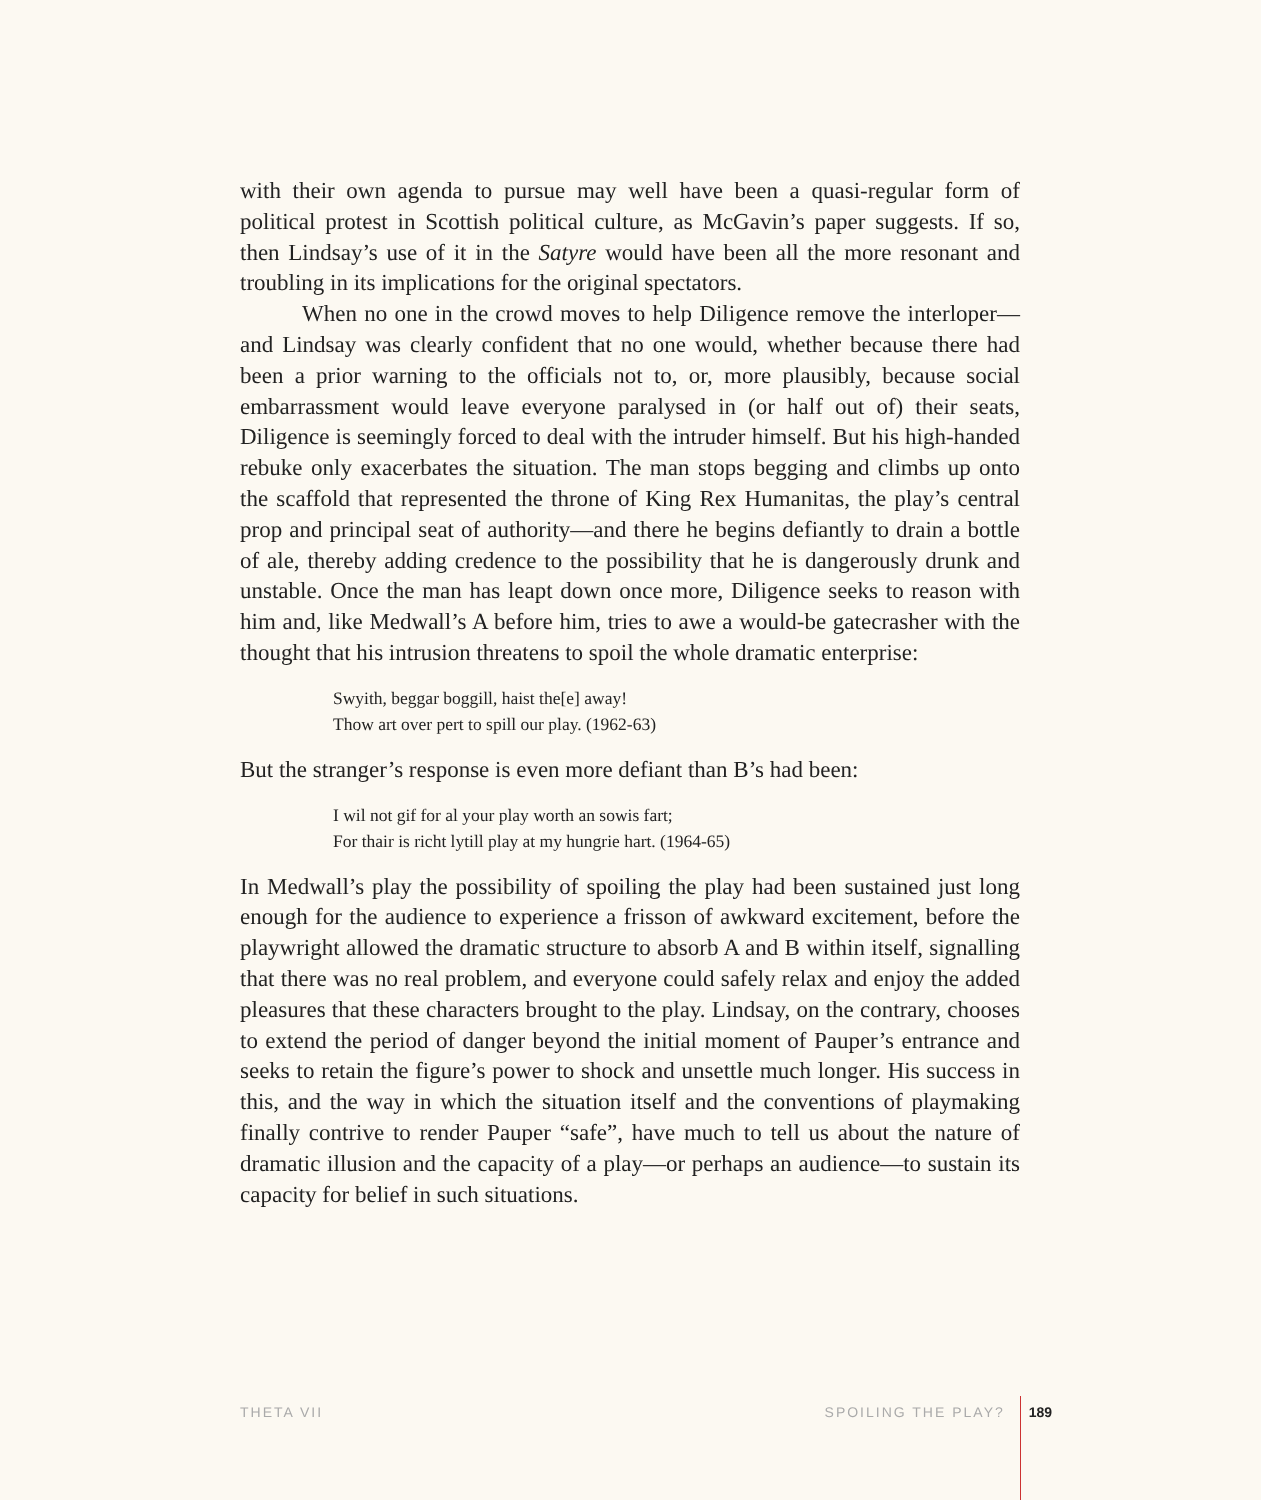with their own agenda to pursue may well have been a quasi-regular form of political protest in Scottish political culture, as McGavin’s paper suggests. If so, then Lindsay’s use of it in the Satyre would have been all the more resonant and troubling in its implications for the original spectators.
When no one in the crowd moves to help Diligence remove the interloper—and Lindsay was clearly confident that no one would, whether because there had been a prior warning to the officials not to, or, more plausibly, because social embarrassment would leave everyone paralysed in (or half out of) their seats, Diligence is seemingly forced to deal with the intruder himself. But his high-handed rebuke only exacerbates the situation. The man stops begging and climbs up onto the scaffold that represented the throne of King Rex Humanitas, the play’s central prop and principal seat of authority—and there he begins defiantly to drain a bottle of ale, thereby adding credence to the possibility that he is dangerously drunk and unstable. Once the man has leapt down once more, Diligence seeks to reason with him and, like Medwall’s A before him, tries to awe a would-be gatecrasher with the thought that his intrusion threatens to spoil the whole dramatic enterprise:
Swyith, beggar boggill, haist the[e] away!
Thow art over pert to spill our play. (1962-63)
But the stranger’s response is even more defiant than B’s had been:
I wil not gif for al your play worth an sowis fart;
For thair is richt lytill play at my hungrie hart. (1964-65)
In Medwall’s play the possibility of spoiling the play had been sustained just long enough for the audience to experience a frisson of awkward excitement, before the playwright allowed the dramatic structure to absorb A and B within itself, signalling that there was no real problem, and everyone could safely relax and enjoy the added pleasures that these characters brought to the play. Lindsay, on the contrary, chooses to extend the period of danger beyond the initial moment of Pauper’s entrance and seeks to retain the figure’s power to shock and unsettle much longer. His success in this, and the way in which the situation itself and the conventions of playmaking finally contrive to render Pauper “safe”, have much to tell us about the nature of dramatic illusion and the capacity of a play—or perhaps an audience—to sustain its capacity for belief in such situations.
THETA VII SPOILING THE PLAY? 189